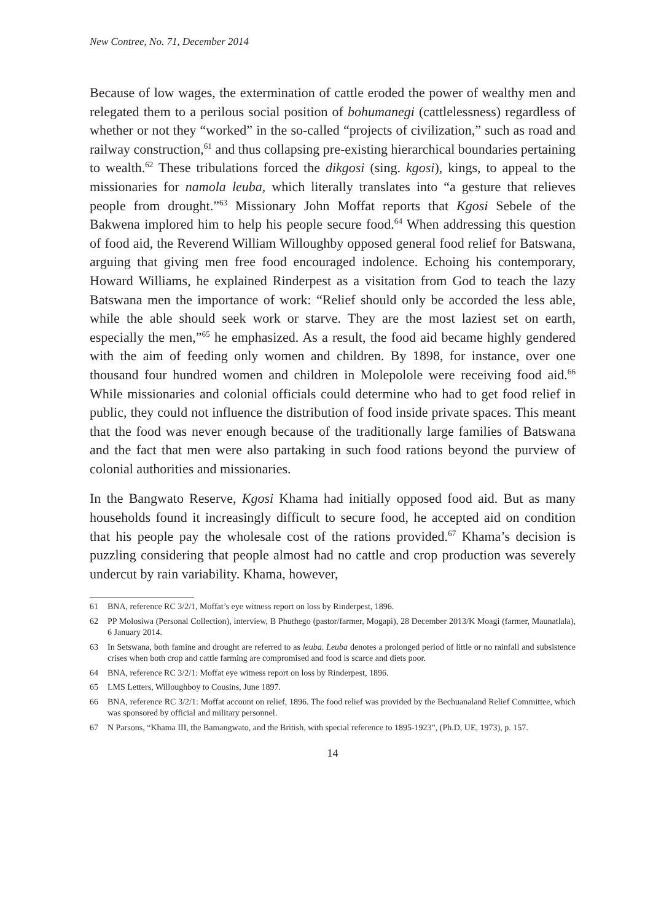New Contree, No. 71, December 2014
Because of low wages, the extermination of cattle eroded the power of wealthy men and relegated them to a perilous social position of bohumanegi (cattlelessness) regardless of whether or not they “worked” in the so-called “projects of civilization,” such as road and railway construction,<sup>61</sup> and thus collapsing pre-existing hierarchical boundaries pertaining to wealth.<sup>62</sup> These tribulations forced the dikgosi (sing. kgosi), kings, to appeal to the missionaries for namola leuba, which literally translates into “a gesture that relieves people from drought.”<sup>63</sup> Missionary John Moffat reports that Kgosi Sebele of the Bakwena implored him to help his people secure food.<sup>64</sup> When addressing this question of food aid, the Reverend William Willoughby opposed general food relief for Batswana, arguing that giving men free food encouraged indolence. Echoing his contemporary, Howard Williams, he explained Rinderpest as a visitation from God to teach the lazy Batswana men the importance of work: “Relief should only be accorded the less able, while the able should seek work or starve. They are the most laziest set on earth, especially the men,”<sup>65</sup> he emphasized. As a result, the food aid became highly gendered with the aim of feeding only women and children. By 1898, for instance, over one thousand four hundred women and children in Molepolole were receiving food aid.<sup>66</sup> While missionaries and colonial officials could determine who had to get food relief in public, they could not influence the distribution of food inside private spaces. This meant that the food was never enough because of the traditionally large families of Batswana and the fact that men were also partaking in such food rations beyond the purview of colonial authorities and missionaries.
In the Bangwato Reserve, Kgosi Khama had initially opposed food aid. But as many households found it increasingly difficult to secure food, he accepted aid on condition that his people pay the wholesale cost of the rations provided.<sup>67</sup> Khama’s decision is puzzling considering that people almost had no cattle and crop production was severely undercut by rain variability. Khama, however,
61 BNA, reference RC 3/2/1, Moffat’s eye witness report on loss by Rinderpest, 1896.
62 PP Molosiwa (Personal Collection), interview, B Phuthego (pastor/farmer, Mogapi), 28 December 2013/K Moagi (farmer, Maunatlala), 6 January 2014.
63 In Setswana, both famine and drought are referred to as leuba. Leuba denotes a prolonged period of little or no rainfall and subsistence crises when both crop and cattle farming are compromised and food is scarce and diets poor.
64 BNA, reference RC 3/2/1: Moffat eye witness report on loss by Rinderpest, 1896.
65 LMS Letters, Willoughboy to Cousins, June 1897.
66 BNA, reference RC 3/2/1: Moffat account on relief, 1896. The food relief was provided by the Bechuanaland Relief Committee, which was sponsored by official and military personnel.
67 N Parsons, “Khama III, the Bamangwato, and the British, with special reference to 1895-1923”, (Ph.D, UE, 1973), p. 157.
14